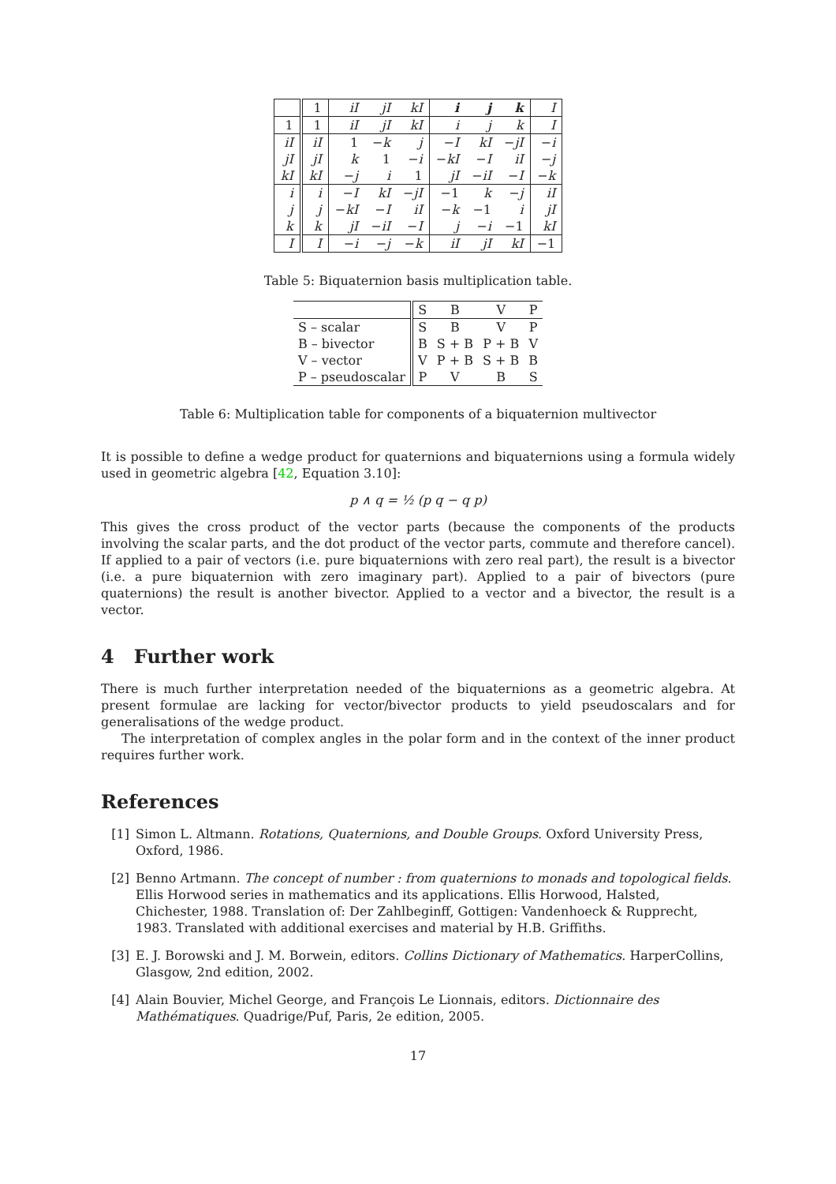| | 1 | iI | jI | kI | i | j | k | I |
| 1 | 1 | iI | jI | kI | i | j | k | I |
| iI | iI | 1 | − k | j | − I | kI | − jI | − i |
| jI | jI | k | 1 | − i | − kI | − I | iI | − j |
| kI | kI | − j | i | 1 | jI | − iI | − I | − k |
| i | i | − I | kI | − jI | −1 | k | − j | iI |
| j | j | − kI | − I | iI | − k | −1 | i | jI |
| k | k | jI | − iI | − I | j | − i | −1 | kI |
| I | I | − i | − j | − k | iI | jI | kI | −1 |
Table 5: Biquaternion basis multiplication table.
| | S | B | V | P |
| S – scalar | S | B | V | P |
| B – bivector | B | S + B | P + B | V |
| V – vector | V | P + B | S + B | B |
| P – pseudoscalar | P | V | B | S |
Table 6: Multiplication table for components of a biquaternion multivector
It is possible to define a wedge product for quaternions and biquaternions using a formula widely used in geometric algebra [42, Equation 3.10]:
p ∧ q = ½ (p q − q p)
This gives the cross product of the vector parts (because the components of the products involving the scalar parts, and the dot product of the vector parts, commute and therefore cancel). If applied to a pair of vectors (i.e. pure biquaternions with zero real part), the result is a bivector (i.e. a pure biquaternion with zero imaginary part). Applied to a pair of bivectors (pure quaternions) the result is another bivector. Applied to a vector and a bivector, the result is a vector.
4 Further work
There is much further interpretation needed of the biquaternions as a geometric algebra. At present formulae are lacking for vector/bivector products to yield pseudoscalars and for generalisations of the wedge product.
The interpretation of complex angles in the polar form and in the context of the inner product requires further work.
References
[1] Simon L. Altmann. Rotations, Quaternions, and Double Groups. Oxford University Press, Oxford, 1986.
[2] Benno Artmann. The concept of number : from quaternions to monads and topological fields. Ellis Horwood series in mathematics and its applications. Ellis Horwood, Halsted, Chichester, 1988. Translation of: Der Zahlbeginff, Gottigen: Vandenhoeck & Rupprecht, 1983. Translated with additional exercises and material by H.B. Griffiths.
[3] E. J. Borowski and J. M. Borwein, editors. Collins Dictionary of Mathematics. HarperCollins, Glasgow, 2nd edition, 2002.
[4] Alain Bouvier, Michel George, and François Le Lionnais, editors. Dictionnaire des Mathématiques. Quadrige/Puf, Paris, 2e edition, 2005.
17